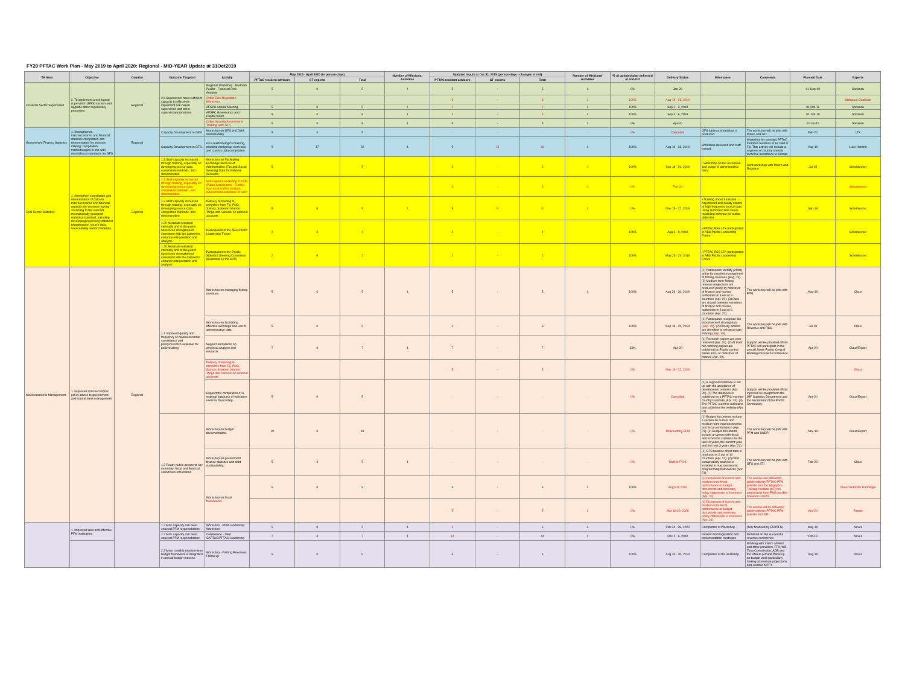FY20 PFTAC Work Plan - May 2019 to April 2020: Regional - MID-YEAR Update at 31Oct2019
| TA Area | Objective | Country | Outcome Targeted | Activity | May 2019 - April 2020 (in person-days) | | | Number of Missions/ Activities | Updated inputs at Oct 31, 2019 (person-days - changes in red) | | | Number of Missions/ Activities | % of updated plan delivered at end-Oct | Delivery Status | Milestones | Comments | Planned Date | Experts |
| --- | --- | --- | --- | --- | --- | --- | --- | --- | --- | --- | --- | --- | --- | --- | --- | --- | --- | --- |
| | | | | | PFTAC resident advisors | ST experts | Total | | PFTAC resident advisors | ST experts | Total | | | | | | | |
| Financial Sector Supervision | 2. To implement a risk-based supervision (RBS) system and upgrade other supervisory processes | Regional | 2.6 Supervisors have sufficient capacity to effectively implement risk-based supervision and other supervisory processes. | Regional Workshop - Northern Pacific - Financial Risk Analysis | 5 | 0 | 5 | I | 5 | - | 5 | 1 | 0% | Jan-20 | | | 01-Sep-19 | Stefanou |
| | | | | Cyber Risk Regulation Workshop | | | | | 5 | - | 5 | 1 | 100% | Aug 19 - 23, 2019 | | | | Stefanou/ Gaidosch |
| | | | | AFSPC Annual Meeting | 5 | 0 | 5 | I | 2 | - | 2 | 1 | 100% | Sep 2 - 3, 2019 | | | 01-Oct-19 | Stefanou |
| | | | | AFSPC Governance and Capital forum | 5 | 0 | 5 | I | 3 | - | 3 | 1 | 100% | Sep 4 - 6, 2019 | | | 01-Jun-19 | Stefanou |
| | | | | Cyber Security Assessment Training (with STI) | 5 | 0 | 5 | I | 5 | - | 5 | 1 | 0% | Apr-20 | | | 01-Jul-19 | Stefanou |
| Government Finance Statistics | 1. Strengthened macroeconomic and financial statistics compilation and dissemination for decision making: compilation methodologies in line with international standards for GFS | Regional | Capacity Development in GFS. | Workshop on GFS and Debt Sustainability | 5 | 0 | 5 | | - | - | - | - | 0% | Cancelled | GFS balance sheet data is produced | The workshop will be joint with Macro and STI. | Feb-20 | LTX |
| | | | Capacity Development in GFS. | GFS methodological training, practical workgroup exercises and country data compilation. | 5 | 17 | 22 | 1 | 5 | 13 | 18 | 1 | 100% | Aug 19 - 23, 2019 | Workshop delivered and staff trained. | Workshop for selected PFTAC member countries to be held in Fiji. This activity will include a segment of country specific technical assistance to Kiribati. | Aug-19 | Luis/ Hendrik |
| Real Sector Statistics | 1. Strengthen compilation and dissemination of data on macroeconomic and financial statistics for decision making according to the relevant internationally accepted statistical standard, including developing/improving statistical infrastructure, source data, serviceability and/or metadata. | Regional | 1.3 Staff capacity increased through training, especially on developing source data, compilation methods, and dissemination | Workshop on Facilitating Exchange and Use of Administrative (Tax and Social Security) Data for National Accounts | 5 | | 5 | | 3 | - | 3 | 1 | 100% | Sep 18 - 20, 2019 | • Workshop on the accession and usage of administrative data | Joint workshop with Macro and Revenue | Jul-19 | Scheiblecker |
| | | | 1.3 Staff capacity increased through training, especially on developing source data, compilation methods, and dissemination | Sub-regional workshop in FSM (Palau participants) - Further train local staff to produce independent estimates of GDP | | | | | 5 | - | 5 | 1 | 0% | Feb-20 | | | | Scheiblecker |
| | | | 1.3 Staff capacity increased through training, especially on developing source data, compilation methods, and dissemination | Delivery of training to compilers from Fiji, PNG, Samoa, Solomon Islands, Tonga and Vanuatu on national accounts | 5 | 0 | 5 | 1 | 5 | 5 | 10 | 1 | 0% | Nov 18 - 22, 2019 | • Training about Seasonal Adjustment and quality control of high frequency source data using automatic time series modelling software for outlier detection. | | Sep-19 | Scheiblecker |
| | | | 1.20 Metadata released internally and to the public have been strengthened consistent with the dataset to enhance interpretation and analysis. | Participation in the ABS Pacific Leadership Forum | 2 | 0 | 2 | | 2 | - | 2 | | 100% | Aug 6 - 8, 2019 | • PFTAC RSS LTX participation in ABS Pacific Leadership Forum | | | Scheiblecker |
| | | | 1.20 Metadata released internally and to the public have been strengthened consistent with the dataset to enhance interpretation and analysis. | Participation in the Pacific Statistics Steering Committee (facilitated by the SPC) | 2 | 0 | 2 | | 2 | - | 2 | | 100% | May 23 - 24, 2019 | • PFTAC RSS LTX participation in ABS Pacific Leadership Forum | | | Scheiblecker |
| Macroeconomic Management | 1. Improved macroeconomic policy advice to government and central bank management | Regional | 1.1 Improved quality and frequency of macroeconomic surveillance and policy/research available for policymaking | Workshop on managing fishing revenues. | 5 | 0 | 5 | 1 | 5 | - | 5 | 1 | 100% | Aug 26 - 30, 2019 | (1) Participants identify priority areas for prudent management of fishing revenues (Aug. 19). (2) Medium-term fishing revenue projections are produced jointly by ministries of finance and marine authorities in 3 out of 9 countries (Apr. 20). (3) Data are shared between ministries of finance and marine authorities in 3 out of 9 countries (Apr. 20). | The workshop will be joint with PFM. | Aug-19 | Claus |
| | | | | Workshop on facilitating effective exchange and use of administrative data. | 5 | 0 | 5 | | 3 | - | 3 | | 100% | Sep 18 - 20, 2019 | (1) Participants recognize the importance of sharing data ( Sep. 19 ). (2) Priority actions are identified to enhance data sharing ( Sep. 19 ). | The workshop will be joint with Revenue and RSS. | Jul-19 | Claus |
| | | | | Support and advise on empirical analysis and research. | 7 | 0 | 7 | 1 | 7 | - | 7 | | 43% | Apr-20 | (1) Research papers are peer reviewed (Apr. 20). (2) At least two working papers are published by Pacific central banks and / or ministries of finance (Apr. 20). | Support will be provided offsite. PFTAC will participate in the annual South Pacific Central Banking Research Conference. | Apr-20 | Claus/Expert |
| | | | | Delivery of training to compilers from Fiji, PNG, Samoa, Solomon Islands, Tonga and Vanuatu on national accounts | | | | | 5 | - | 5 | | 0% | Nov 18 - 22, 2019 | | | | Claus |
| | | | | Support the compilation of a regional database of indicators used for forecasting. | 5 | 0 | 5 | | - | - | - | - | 0% | Cancelled | (1) A regional database is set up with the assistance of development partners (Apr. 20). (2) The database is published on a PFTAC member country's website (Apr. 20). (3) The PFTAC member maintains and publishes the website (Apr. 21). | Support will be provided offsite. Input will be sought from the IMF Statistics Department and the Secretariat of the Pacific Community. | Apr-20 | Claus/Expert |
| | | | 1.2 Ready public access to key monetary, fiscal and financial soundness information. | Workshop on budget documentation. | 10 | 0 | 10 | | - | - | - | - | 0% | Delivered by PFM | (1) Budget documents include a section on current and medium-term macroeconomic and fiscal performance (Apr. 21). (2) Budget documents include an annex with fiscal and economic statistics for the last 10 years, the current year, and the next 3 years (Apr. 21). | The workshop will be joint with PFM and UNDP. | Nov-19 | Claus/Expert |
| | | | | Workshop on government finance statistics and debt sustainability. | 5 | 0 | 5 | 1 | - | - | - | - | 0% | Shift to FY21 | (1) GFS balance sheet data is produced in 2 out of 10 countries (Apr. 21). (2) Debt sustainability analysis is included in macroeconomic programming frameworks (Apr. 21). | The workshop will be joint with GFS and STI. | Feb-20 | Claus |
| | | | | Workshop on fiscal frameworks . | 5 | 0 | 5 | | 5 | - | 5 | 1 | 100% | Aug 5-9, 2019 | (1) Discussion of current and medium-term fiscal performance in budget documents and monetary policy statements is improved (Apr. 20). | The course was delivered jointly with the PFTAC PFM Advisor and the Singapore Training Institute (STI) for participants from PNG and the Solomon Islands. | | Claus/ Kubasta/ Danninger |
| | | | | | | | | | 5 | - | 5 | 1 | 0% | Mar 16-20, 2020 | (1) Discussion of current and medium-term fiscal performance in budget documents and monetary policy statements is improved (Apr. 21). | The course will be delivered jointly with the PFTAC PFM Advisor and STI. | Apr-20 | Expert |
| | 1. Improved laws and effective PFM institutions | | 1.2 MoF capacity can meet enacted PFM responsibilities | Workshop - PFM Leadership Workshop | 5 | 0 | 5 | 1 | 6 | - | 6 | 1 | 0% | Feb 24 - 28, 2020 | Completion of Workshop | (fully financed by EU/PIFS) | May-19 | Neves |
| | | | 1.2 MoF capacity can meet enacted PFM responsibilities | Conference - Joint CARTAC/PFTAC Leadership | 7 | 0 | 7 | 1 | 14 | - | 14 | 1 | 0% | Dec 4 - 6, 2019 | Review draft legislation and implementation strategies | Modelled on the successful revenue conference | Oct-19 | Neves |
| | | | 2.3 More credible medium-term budget framework is integrated in annual budget process | Workshop - Fishing Revenues Follow up | 5 | 0 | 5 | | 5 | - | 5 | | 100% | Aug 26 - 30, 2019 | Completion of the workshop | Working with macro adviser and other providers, FFA, WB, Tuna Commission, ADB and the PNA to provide follow up on budget work particularly looking at revenue projections and credible MTF's | Aug-19 | Neves |